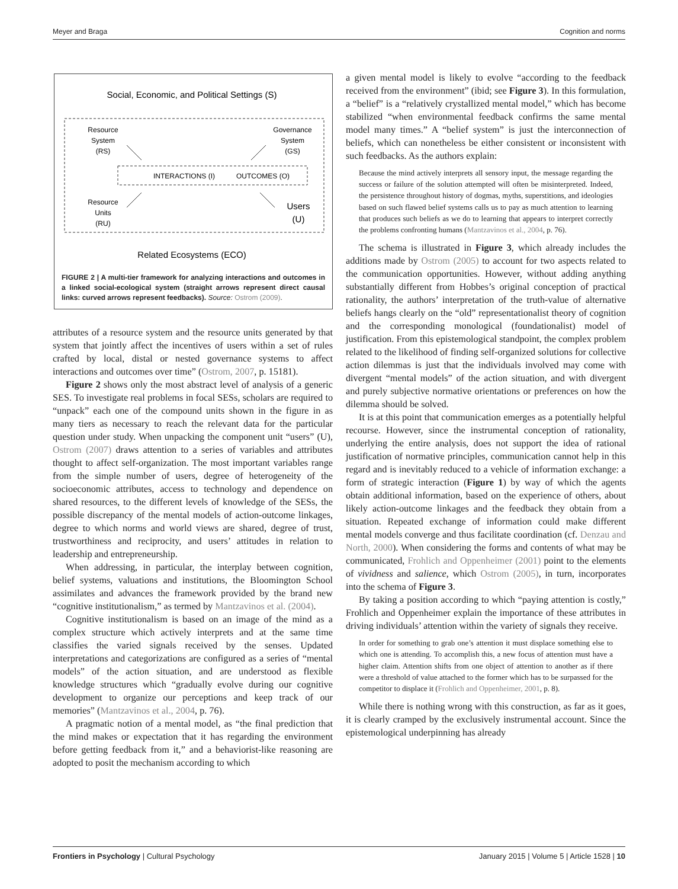Meyer and Braga Cognition and norms
Social, Economic, and Political Settings (S)
Resource
System
(RS)
Governance
System
(GS)
INTERACTIONS (I)
OUTCOMES (O)
Resource
Units
(RU)
Users
(U)
Related Ecosystems (ECO)
FIGURE 2 | A multi-tier framework for analyzing interactions and outcomes in a linked social-ecological system (straight arrows represent direct causal links: curved arrows represent feedbacks). Source: Ostrom (2009).
attributes of a resource system and the resource units generated by that system that jointly affect the incentives of users within a set of rules crafted by local, distal or nested governance systems to affect interactions and outcomes over time” (Ostrom, 2007, p. 15181).
Figure 2 shows only the most abstract level of analysis of a generic SES. To investigate real problems in focal SESs, scholars are required to “unpack” each one of the compound units shown in the figure in as many tiers as necessary to reach the relevant data for the particular question under study. When unpacking the component unit “users” (U), Ostrom (2007) draws attention to a series of variables and attributes thought to affect self-organization. The most important variables range from the simple number of users, degree of heterogeneity of the socioeconomic attributes, access to technology and dependence on shared resources, to the different levels of knowledge of the SESs, the possible discrepancy of the mental models of action-outcome linkages, degree to which norms and world views are shared, degree of trust, trustworthiness and reciprocity, and users’ attitudes in relation to leadership and entrepreneurship.
When addressing, in particular, the interplay between cognition, belief systems, valuations and institutions, the Bloomington School assimilates and advances the framework provided by the brand new “cognitive institutionalism,” as termed by Mantzavinos et al. (2004).
Cognitive institutionalism is based on an image of the mind as a complex structure which actively interprets and at the same time classifies the varied signals received by the senses. Updated interpretations and categorizations are configured as a series of “mental models” of the action situation, and are understood as flexible knowledge structures which “gradually evolve during our cognitive development to organize our perceptions and keep track of our memories” (Mantzavinos et al., 2004, p. 76).
A pragmatic notion of a mental model, as “the final prediction that the mind makes or expectation that it has regarding the environment before getting feedback from it,” and a behaviorist-like reasoning are adopted to posit the mechanism according to which
a given mental model is likely to evolve “according to the feedback received from the environment” (ibid; see Figure 3). In this formulation, a “belief” is a “relatively crystallized mental model,” which has become stabilized “when environmental feedback confirms the same mental model many times.” A “belief system” is just the interconnection of beliefs, which can nonetheless be either consistent or inconsistent with such feedbacks. As the authors explain:
Because the mind actively interprets all sensory input, the message regarding the success or failure of the solution attempted will often be misinterpreted. Indeed, the persistence throughout history of dogmas, myths, superstitions, and ideologies based on such flawed belief systems calls us to pay as much attention to learning that produces such beliefs as we do to learning that appears to interpret correctly the problems confronting humans (Mantzavinos et al., 2004, p. 76).
The schema is illustrated in Figure 3, which already includes the additions made by Ostrom (2005) to account for two aspects related to the communication opportunities. However, without adding anything substantially different from Hobbes’s original conception of practical rationality, the authors’ interpretation of the truth-value of alternative beliefs hangs clearly on the “old” representationalist theory of cognition and the corresponding monological (foundationalist) model of justification. From this epistemological standpoint, the complex problem related to the likelihood of finding self-organized solutions for collective action dilemmas is just that the individuals involved may come with divergent “mental models” of the action situation, and with divergent and purely subjective normative orientations or preferences on how the dilemma should be solved.
It is at this point that communication emerges as a potentially helpful recourse. However, since the instrumental conception of rationality, underlying the entire analysis, does not support the idea of rational justification of normative principles, communication cannot help in this regard and is inevitably reduced to a vehicle of information exchange: a form of strategic interaction (Figure 1) by way of which the agents obtain additional information, based on the experience of others, about likely action-outcome linkages and the feedback they obtain from a situation. Repeated exchange of information could make different mental models converge and thus facilitate coordination (cf. Denzau and North, 2000). When considering the forms and contents of what may be communicated, Frohlich and Oppenheimer (2001) point to the elements of vividness and salience, which Ostrom (2005), in turn, incorporates into the schema of Figure 3.
By taking a position according to which “paying attention is costly,” Frohlich and Oppenheimer explain the importance of these attributes in driving individuals’ attention within the variety of signals they receive.
In order for something to grab one’s attention it must displace something else to which one is attending. To accomplish this, a new focus of attention must have a higher claim. Attention shifts from one object of attention to another as if there were a threshold of value attached to the former which has to be surpassed for the competitor to displace it (Frohlich and Oppenheimer, 2001, p. 8).
While there is nothing wrong with this construction, as far as it goes, it is clearly cramped by the exclusively instrumental account. Since the epistemological underpinning has already
Frontiers in Psychology | Cultural Psychology January 2015 | Volume 5 | Article 1528 | 10